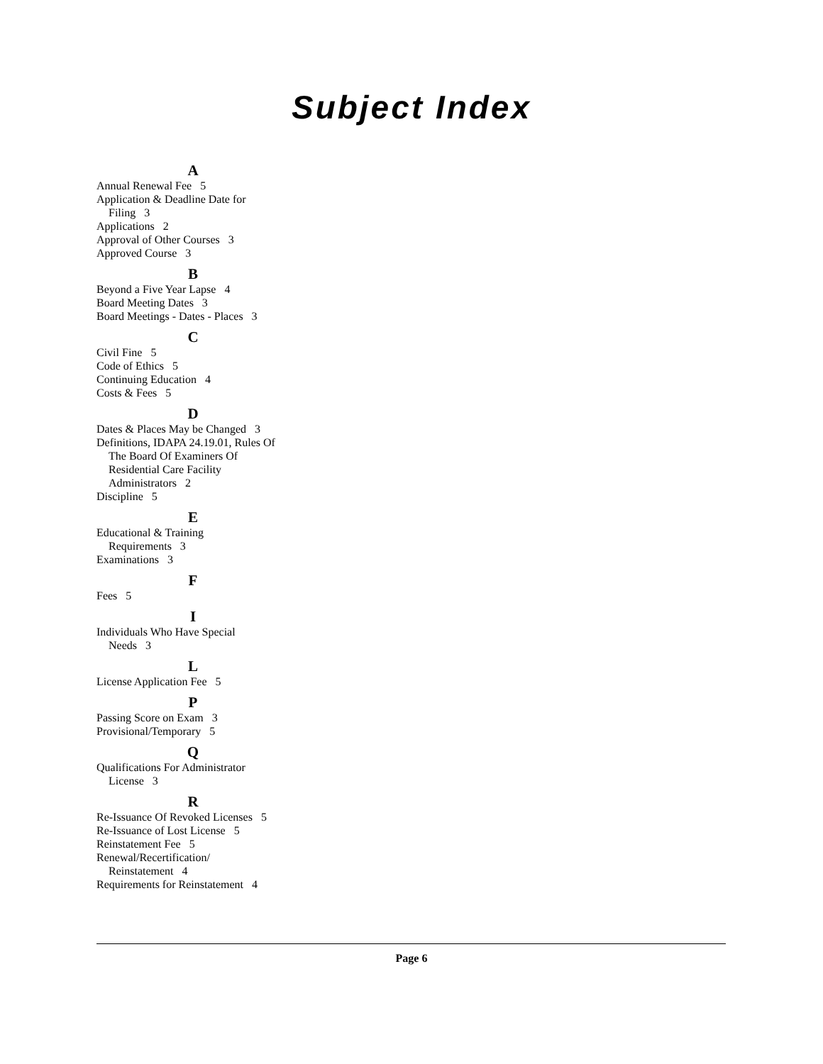Subject Index
A
Annual Renewal Fee 5
Application & Deadline Date for
Filing 3
Applications 2
Approval of Other Courses 3
Approved Course 3
B
Beyond a Five Year Lapse 4
Board Meeting Dates 3
Board Meetings - Dates - Places 3
C
Civil Fine 5
Code of Ethics 5
Continuing Education 4
Costs & Fees 5
D
Dates & Places May be Changed 3
Definitions, IDAPA 24.19.01, Rules Of
The Board Of Examiners Of
Residential Care Facility
Administrators 2
Discipline 5
E
Educational & Training
Requirements 3
Examinations 3
F
Fees 5
I
Individuals Who Have Special
Needs 3
L
License Application Fee 5
P
Passing Score on Exam 3
Provisional/Temporary 5
Q
Qualifications For Administrator
License 3
R
Re-Issuance Of Revoked Licenses 5
Re-Issuance of Lost License 5
Reinstatement Fee 5
Renewal/Recertification/
Reinstatement 4
Requirements for Reinstatement 4
Page 6